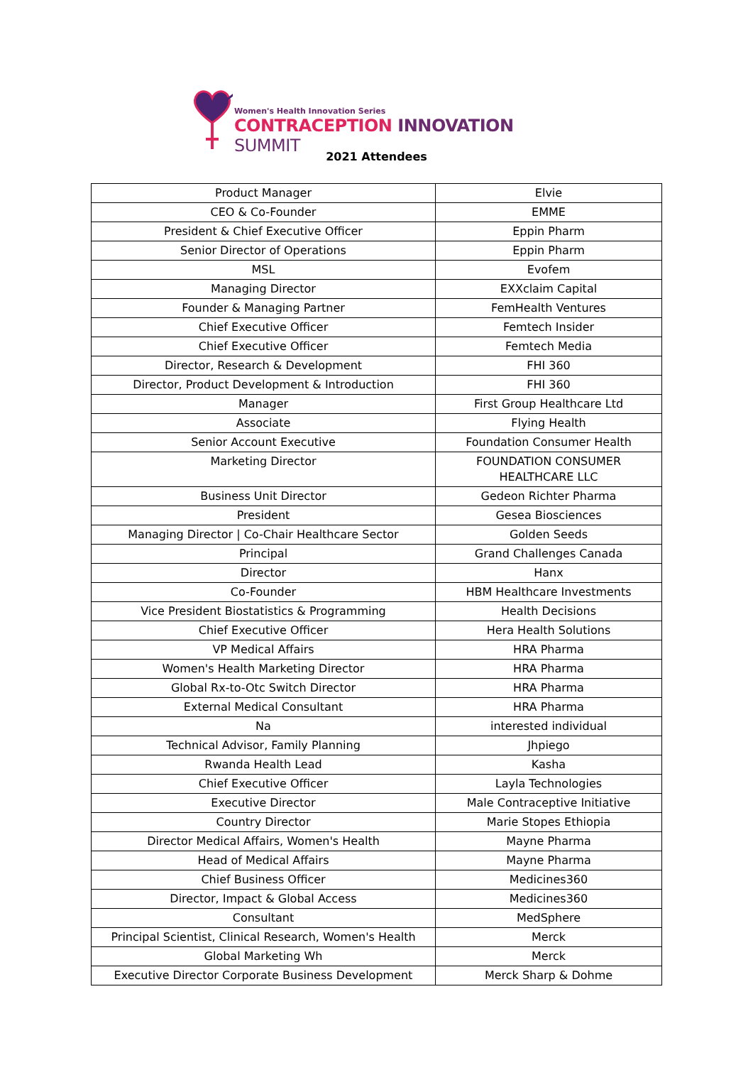Women's Health Innovation Series
CONTRACEPTION INNOVATION SUMMIT
2021 Attendees
| Product Manager | Elvie |
| CEO & Co-Founder | EMME |
| President & Chief Executive Officer | Eppin Pharm |
| Senior Director of Operations | Eppin Pharm |
| MSL | Evofem |
| Managing Director | EXXclaim Capital |
| Founder & Managing Partner | FemHealth Ventures |
| Chief Executive Officer | Femtech Insider |
| Chief Executive Officer | Femtech Media |
| Director, Research & Development | FHI 360 |
| Director, Product Development & Introduction | FHI 360 |
| Manager | First Group Healthcare Ltd |
| Associate | Flying Health |
| Senior Account Executive | Foundation Consumer Health |
| Marketing Director | FOUNDATION CONSUMER HEALTHCARE LLC |
| Business Unit Director | Gedeon Richter Pharma |
| President | Gesea Biosciences |
| Managing Director / Co-Chair Healthcare Sector | Golden Seeds |
| Principal | Grand Challenges Canada |
| Director | Hanx |
| Co-Founder | HBM Healthcare Investments |
| Vice President Biostatistics & Programming | Health Decisions |
| Chief Executive Officer | Hera Health Solutions |
| VP Medical Affairs | HRA Pharma |
| Women's Health Marketing Director | HRA Pharma |
| Global Rx-to-Otc Switch Director | HRA Pharma |
| External Medical Consultant | HRA Pharma |
| Na | interested individual |
| Technical Advisor, Family Planning | Jhpiego |
| Rwanda Health Lead | Kasha |
| Chief Executive Officer | Layla Technologies |
| Executive Director | Male Contraceptive Initiative |
| Country Director | Marie Stopes Ethiopia |
| Director Medical Affairs, Women's Health | Mayne Pharma |
| Head of Medical Affairs | Mayne Pharma |
| Chief Business Officer | Medicines360 |
| Director, Impact & Global Access | Medicines360 |
| Consultant | MedSphere |
| Principal Scientist, Clinical Research, Women's Health | Merck |
| Global Marketing Wh | Merck |
| Executive Director Corporate Business Development | Merck Sharp & Dohme |